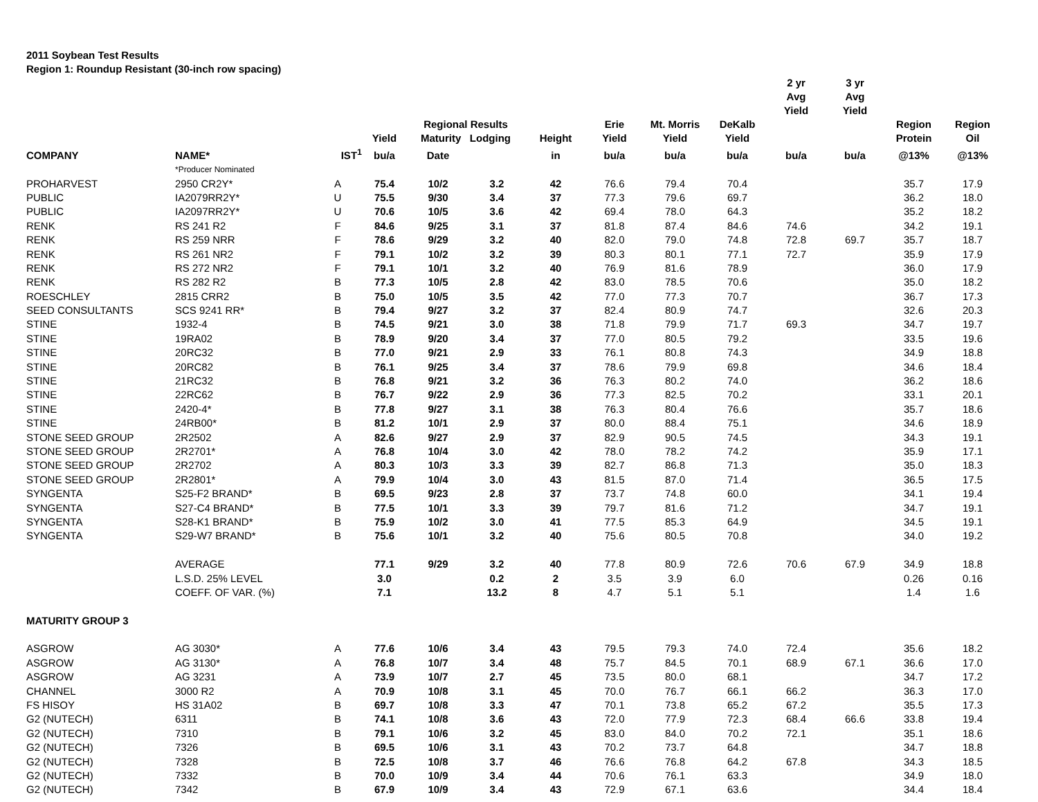2011 Soybean Test Results
Region 1: Roundup Resistant (30-inch row spacing)
| | | | | | | | | | | 2 yr Avg Yield | 3 yr Avg Yield | | |
| --- | --- | --- | --- | --- | --- | --- | --- | --- | --- | --- | --- | --- | --- |
| | | | Yield | Regional Results Maturity Lodging | | Height | Erie Yield | Mt. Morris Yield | DeKalb Yield | | | Region Protein | Region Oil |
| COMPANY | NAME* | IST<sup>1</sup> | bu/a | Date | | in | bu/a | bu/a | bu/a | bu/a | bu/a | @13% | @13% |
| | *Producer Nominated | | | | | | | | | | | | |
| PROHARVEST | 2950 CR2Y* | A | 75.4 | 10/2 | 3.2 | 42 | 76.6 | 79.4 | 70.4 | | | 35.7 | 17.9 |
| PUBLIC | IA2079RR2Y* | U | 75.5 | 9/30 | 3.4 | 37 | 77.3 | 79.6 | 69.7 | | | 36.2 | 18.0 |
| PUBLIC | IA2097RR2Y* | U | 70.6 | 10/5 | 3.6 | 42 | 69.4 | 78.0 | 64.3 | | | 35.2 | 18.2 |
| RENK | RS 241 R2 | F | 84.6 | 9/25 | 3.1 | 37 | 81.8 | 87.4 | 84.6 | 74.6 | | 34.2 | 19.1 |
| RENK | RS 259 NRR | F | 78.6 | 9/29 | 3.2 | 40 | 82.0 | 79.0 | 74.8 | 72.8 | 69.7 | 35.7 | 18.7 |
| RENK | RS 261 NR2 | F | 79.1 | 10/2 | 3.2 | 39 | 80.3 | 80.1 | 77.1 | 72.7 | | 35.9 | 17.9 |
| RENK | RS 272 NR2 | F | 79.1 | 10/1 | 3.2 | 40 | 76.9 | 81.6 | 78.9 | | | 36.0 | 17.9 |
| RENK | RS 282 R2 | B | 77.3 | 10/5 | 2.8 | 42 | 83.0 | 78.5 | 70.6 | | | 35.0 | 18.2 |
| ROESCHLEY | 2815 CRR2 | B | 75.0 | 10/5 | 3.5 | 42 | 77.0 | 77.3 | 70.7 | | | 36.7 | 17.3 |
| SEED CONSULTANTS | SCS 9241 RR* | B | 79.4 | 9/27 | 3.2 | 37 | 82.4 | 80.9 | 74.7 | | | 32.6 | 20.3 |
| STINE | 1932-4 | B | 74.5 | 9/21 | 3.0 | 38 | 71.8 | 79.9 | 71.7 | 69.3 | | 34.7 | 19.7 |
| STINE | 19RA02 | B | 78.9 | 9/20 | 3.4 | 37 | 77.0 | 80.5 | 79.2 | | | 33.5 | 19.6 |
| STINE | 20RC32 | B | 77.0 | 9/21 | 2.9 | 33 | 76.1 | 80.8 | 74.3 | | | 34.9 | 18.8 |
| STINE | 20RC82 | B | 76.1 | 9/25 | 3.4 | 37 | 78.6 | 79.9 | 69.8 | | | 34.6 | 18.4 |
| STINE | 21RC32 | B | 76.8 | 9/21 | 3.2 | 36 | 76.3 | 80.2 | 74.0 | | | 36.2 | 18.6 |
| STINE | 22RC62 | B | 76.7 | 9/22 | 2.9 | 36 | 77.3 | 82.5 | 70.2 | | | 33.1 | 20.1 |
| STINE | 2420-4* | B | 77.8 | 9/27 | 3.1 | 38 | 76.3 | 80.4 | 76.6 | | | 35.7 | 18.6 |
| STINE | 24RB00* | B | 81.2 | 10/1 | 2.9 | 37 | 80.0 | 88.4 | 75.1 | | | 34.6 | 18.9 |
| STONE SEED GROUP | 2R2502 | A | 82.6 | 9/27 | 2.9 | 37 | 82.9 | 90.5 | 74.5 | | | 34.3 | 19.1 |
| STONE SEED GROUP | 2R2701* | A | 76.8 | 10/4 | 3.0 | 42 | 78.0 | 78.2 | 74.2 | | | 35.9 | 17.1 |
| STONE SEED GROUP | 2R2702 | A | 80.3 | 10/3 | 3.3 | 39 | 82.7 | 86.8 | 71.3 | | | 35.0 | 18.3 |
| STONE SEED GROUP | 2R2801* | A | 79.9 | 10/4 | 3.0 | 43 | 81.5 | 87.0 | 71.4 | | | 36.5 | 17.5 |
| SYNGENTA | S25-F2 BRAND* | B | 69.5 | 9/23 | 2.8 | 37 | 73.7 | 74.8 | 60.0 | | | 34.1 | 19.4 |
| SYNGENTA | S27-C4 BRAND* | B | 77.5 | 10/1 | 3.3 | 39 | 79.7 | 81.6 | 71.2 | | | 34.7 | 19.1 |
| SYNGENTA | S28-K1 BRAND* | B | 75.9 | 10/2 | 3.0 | 41 | 77.5 | 85.3 | 64.9 | | | 34.5 | 19.1 |
| SYNGENTA | S29-W7 BRAND* | B | 75.6 | 10/1 | 3.2 | 40 | 75.6 | 80.5 | 70.8 | | | 34.0 | 19.2 |
| | AVERAGE | | 77.1 | 9/29 | 3.2 | 40 | 77.8 | 80.9 | 72.6 | 70.6 | 67.9 | 34.9 | 18.8 |
| | L.S.D. 25% LEVEL | | 3.0 | | 0.2 | 2 | 3.5 | 3.9 | 6.0 | | | 0.26 | 0.16 |
| | COEFF. OF VAR. (%) | | 7.1 | | 13.2 | 8 | 4.7 | 5.1 | 5.1 | | | 1.4 | 1.6 |
| MATURITY GROUP 3 | | | | | | | | | | | | | |
| ASGROW | AG 3030* | A | 77.6 | 10/6 | 3.4 | 43 | 79.5 | 79.3 | 74.0 | 72.4 | | 35.6 | 18.2 |
| ASGROW | AG 3130* | A | 76.8 | 10/7 | 3.4 | 48 | 75.7 | 84.5 | 70.1 | 68.9 | 67.1 | 36.6 | 17.0 |
| ASGROW | AG 3231 | A | 73.9 | 10/7 | 2.7 | 45 | 73.5 | 80.0 | 68.1 | | | 34.7 | 17.2 |
| CHANNEL | 3000 R2 | A | 70.9 | 10/8 | 3.1 | 45 | 70.0 | 76.7 | 66.1 | 66.2 | | 36.3 | 17.0 |
| FS HISOY | HS 31A02 | B | 69.7 | 10/8 | 3.3 | 47 | 70.1 | 73.8 | 65.2 | 67.2 | | 35.5 | 17.3 |
| G2 (NUTECH) | 6311 | B | 74.1 | 10/8 | 3.6 | 43 | 72.0 | 77.9 | 72.3 | 68.4 | 66.6 | 33.8 | 19.4 |
| G2 (NUTECH) | 7310 | B | 79.1 | 10/6 | 3.2 | 45 | 83.0 | 84.0 | 70.2 | 72.1 | | 35.1 | 18.6 |
| G2 (NUTECH) | 7326 | B | 69.5 | 10/6 | 3.1 | 43 | 70.2 | 73.7 | 64.8 | | | 34.7 | 18.8 |
| G2 (NUTECH) | 7328 | B | 72.5 | 10/8 | 3.7 | 46 | 76.6 | 76.8 | 64.2 | 67.8 | | 34.3 | 18.5 |
| G2 (NUTECH) | 7332 | B | 70.0 | 10/9 | 3.4 | 44 | 70.6 | 76.1 | 63.3 | | | 34.9 | 18.0 |
| G2 (NUTECH) | 7342 | B | 67.9 | 10/9 | 3.4 | 43 | 72.9 | 67.1 | 63.6 | | | 34.4 | 18.4 |